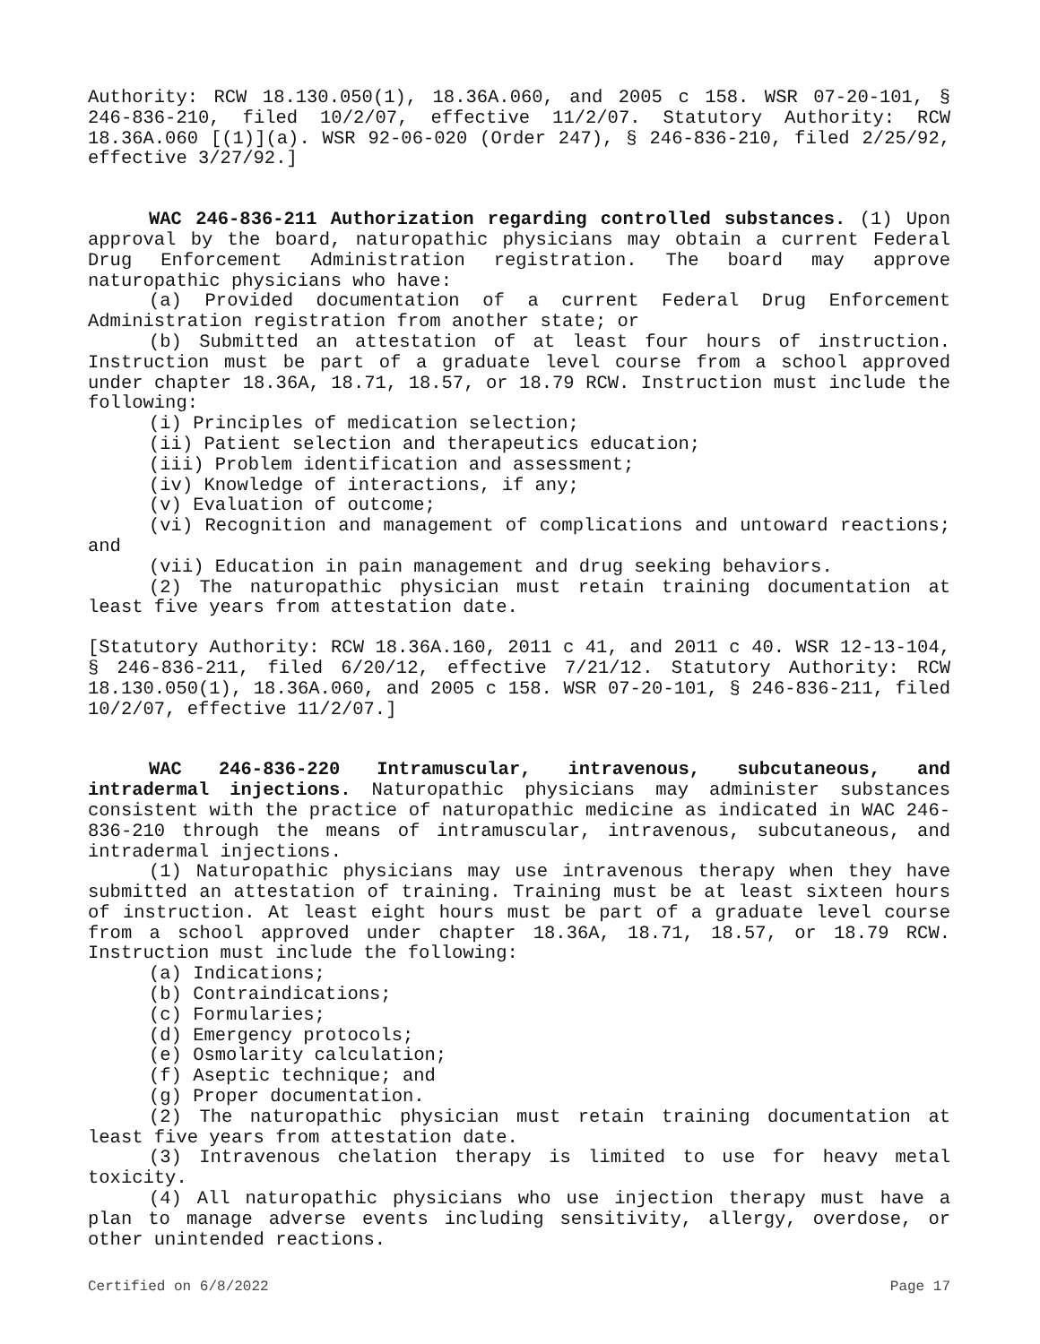Authority: RCW 18.130.050(1), 18.36A.060, and 2005 c 158. WSR 07-20-101, § 246-836-210, filed 10/2/07, effective 11/2/07. Statutory Authority: RCW 18.36A.060 [(1)](a). WSR 92-06-020 (Order 247), § 246-836-210, filed 2/25/92, effective 3/27/92.]
WAC 246-836-211 Authorization regarding controlled substances. (1) Upon approval by the board, naturopathic physicians may obtain a current Federal Drug Enforcement Administration registration. The board may approve naturopathic physicians who have:
(a) Provided documentation of a current Federal Drug Enforcement Administration registration from another state; or
(b) Submitted an attestation of at least four hours of instruction. Instruction must be part of a graduate level course from a school approved under chapter 18.36A, 18.71, 18.57, or 18.79 RCW. Instruction must include the following:
(i) Principles of medication selection;
(ii) Patient selection and therapeutics education;
(iii) Problem identification and assessment;
(iv) Knowledge of interactions, if any;
(v) Evaluation of outcome;
(vi) Recognition and management of complications and untoward reactions; and
(vii) Education in pain management and drug seeking behaviors.
(2) The naturopathic physician must retain training documentation at least five years from attestation date.
[Statutory Authority: RCW 18.36A.160, 2011 c 41, and 2011 c 40. WSR 12-13-104, § 246-836-211, filed 6/20/12, effective 7/21/12. Statutory Authority: RCW 18.130.050(1), 18.36A.060, and 2005 c 158. WSR 07-20-101, § 246-836-211, filed 10/2/07, effective 11/2/07.]
WAC 246-836-220 Intramuscular, intravenous, subcutaneous, and intradermal injections. Naturopathic physicians may administer substances consistent with the practice of naturopathic medicine as indicated in WAC 246-836-210 through the means of intramuscular, intravenous, subcutaneous, and intradermal injections.
(1) Naturopathic physicians may use intravenous therapy when they have submitted an attestation of training. Training must be at least sixteen hours of instruction. At least eight hours must be part of a graduate level course from a school approved under chapter 18.36A, 18.71, 18.57, or 18.79 RCW. Instruction must include the following:
(a) Indications;
(b) Contraindications;
(c) Formularies;
(d) Emergency protocols;
(e) Osmolarity calculation;
(f) Aseptic technique; and
(g) Proper documentation.
(2) The naturopathic physician must retain training documentation at least five years from attestation date.
(3) Intravenous chelation therapy is limited to use for heavy metal toxicity.
(4) All naturopathic physicians who use injection therapy must have a plan to manage adverse events including sensitivity, allergy, overdose, or other unintended reactions.
Certified on 6/8/2022 Page 17